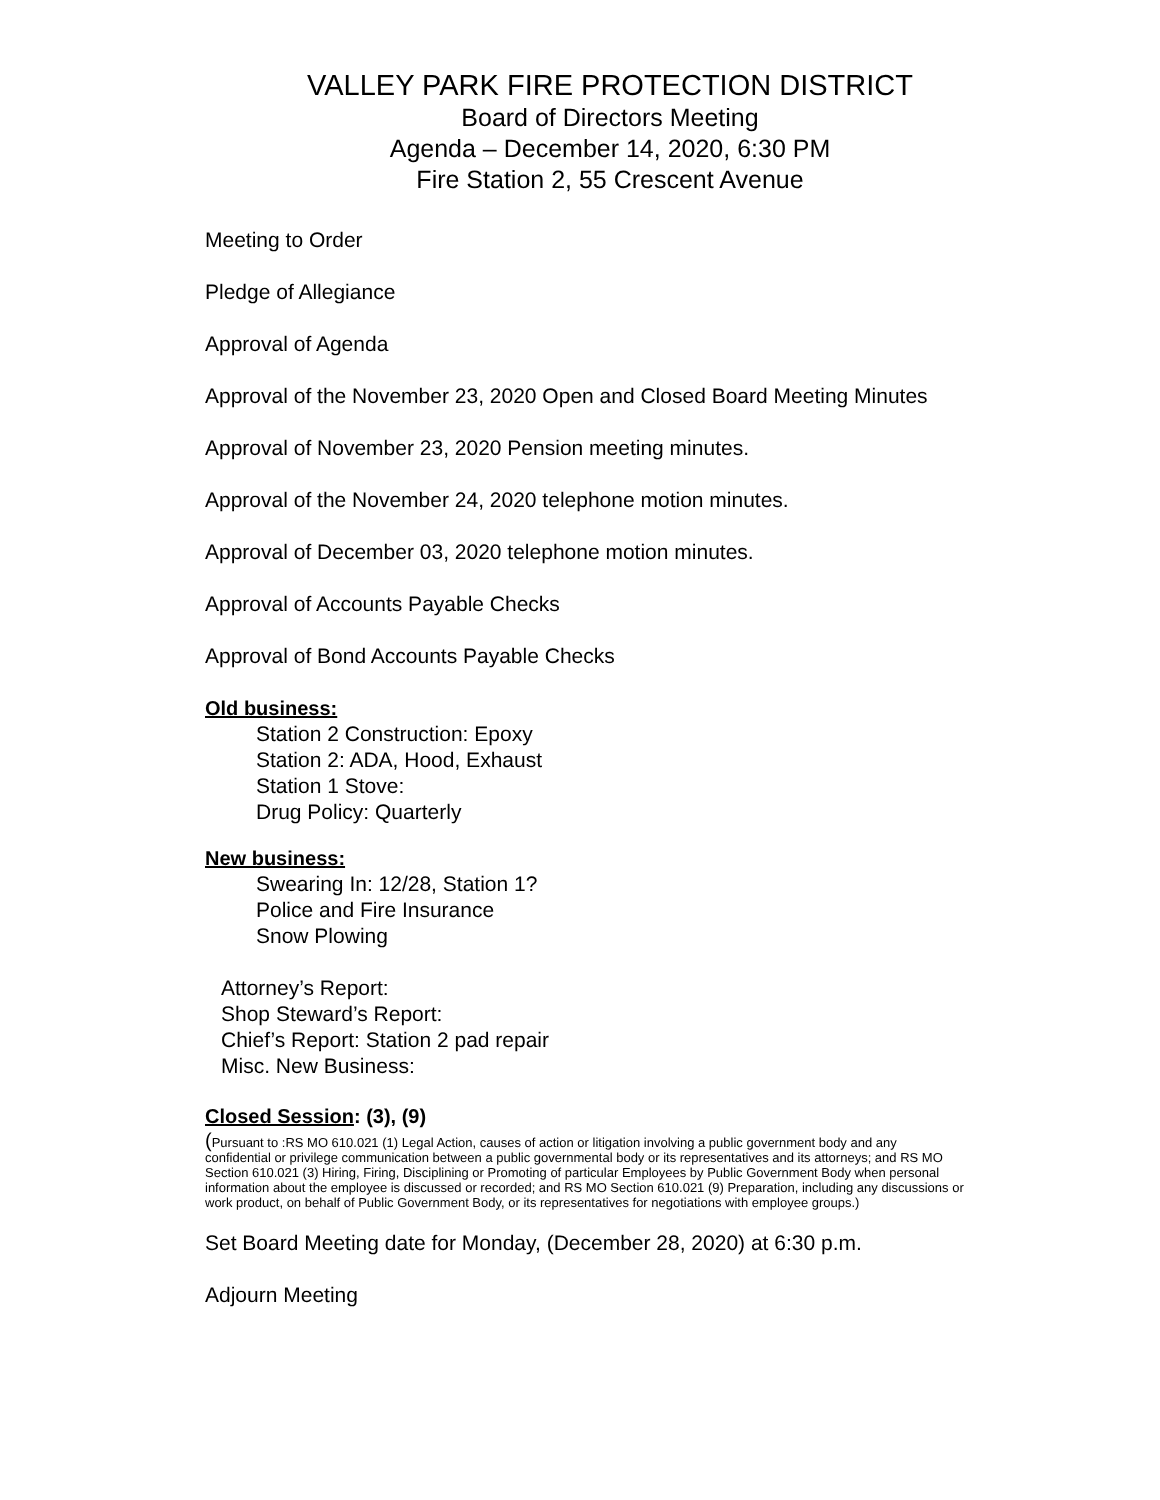VALLEY PARK FIRE PROTECTION DISTRICT
Board of Directors Meeting
Agenda – December 14, 2020, 6:30 PM
Fire Station 2, 55 Crescent Avenue
Meeting to Order
Pledge of Allegiance
Approval of Agenda
Approval of the November 23, 2020 Open and Closed Board Meeting Minutes
Approval of November 23, 2020 Pension meeting minutes.
Approval of the November 24, 2020 telephone motion minutes.
Approval of December 03, 2020 telephone motion minutes.
Approval of Accounts Payable Checks
Approval of Bond Accounts Payable Checks
Old business:
Station 2 Construction: Epoxy
Station 2: ADA, Hood, Exhaust
Station 1 Stove:
Drug Policy: Quarterly
New business:
Swearing In: 12/28, Station 1?
Police and Fire Insurance
Snow Plowing
Attorney’s Report:
Shop Steward’s Report:
Chief’s Report: Station 2 pad repair
Misc. New Business:
Closed Session: (3), (9)
(Pursuant to :RS MO 610.021 (1) Legal Action, causes of action or litigation involving a public government body and any confidential or privilege communication between a public governmental body or its representatives and its attorneys; and RS MO Section 610.021 (3) Hiring, Firing, Disciplining or Promoting of particular Employees by Public Government Body when personal information about the employee is discussed or recorded; and RS MO Section 610.021 (9) Preparation, including any discussions or work product, on behalf of Public Government Body, or its representatives for negotiations with employee groups.)
Set Board Meeting date for Monday, (December 28, 2020) at 6:30 p.m.
Adjourn Meeting